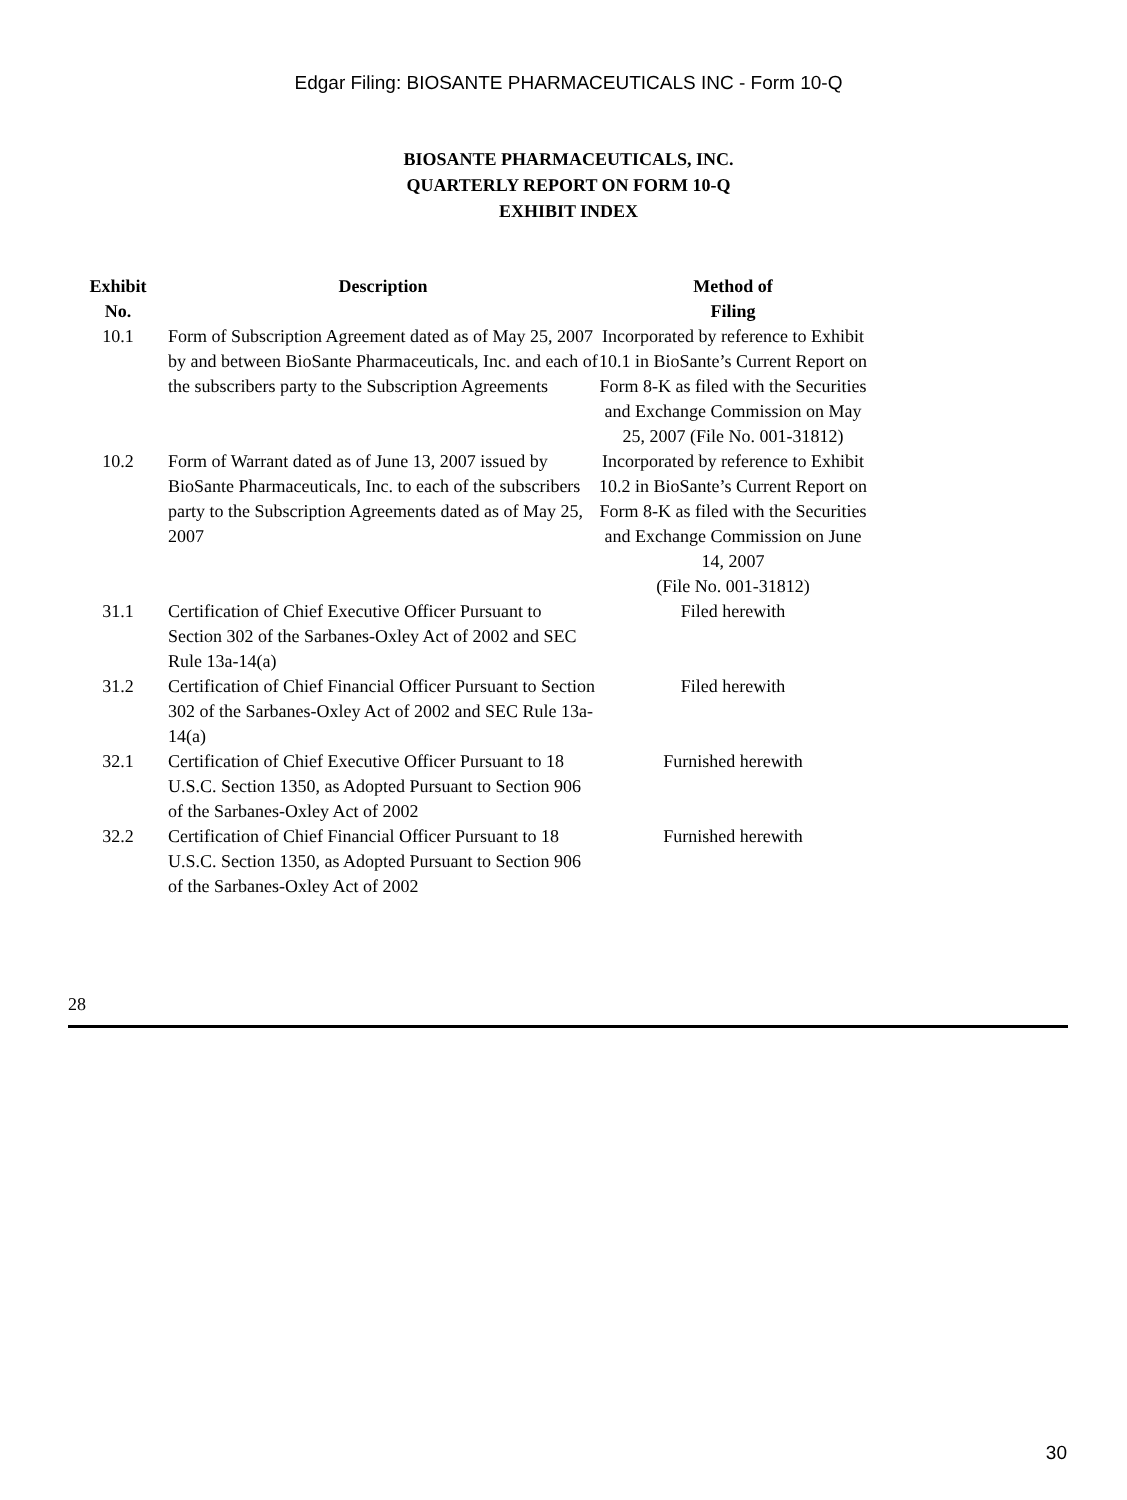Edgar Filing: BIOSANTE PHARMACEUTICALS INC - Form 10-Q
BIOSANTE PHARMACEUTICALS, INC.
QUARTERLY REPORT ON FORM 10-Q
EXHIBIT INDEX
| Exhibit No. | Description | Method of Filing |
| --- | --- | --- |
| 10.1 | Form of Subscription Agreement dated as of May 25, 2007 by and between BioSante Pharmaceuticals, Inc. and each of the subscribers party to the Subscription Agreements | Incorporated by reference to Exhibit 10.1 in BioSante’s Current Report on Form 8-K as filed with the Securities and Exchange Commission on May 25, 2007 (File No. 001-31812) |
| 10.2 | Form of Warrant dated as of June 13, 2007 issued by BioSante Pharmaceuticals, Inc. to each of the subscribers party to the Subscription Agreements dated as of May 25, 2007 | Incorporated by reference to Exhibit 10.2 in BioSante’s Current Report on Form 8-K as filed with the Securities and Exchange Commission on June 14, 2007 (File No. 001-31812) |
| 31.1 | Certification of Chief Executive Officer Pursuant to Section 302 of the Sarbanes-Oxley Act of 2002 and SEC Rule 13a-14(a) | Filed herewith |
| 31.2 | Certification of Chief Financial Officer Pursuant to Section 302 of the Sarbanes-Oxley Act of 2002 and SEC Rule 13a-14(a) | Filed herewith |
| 32.1 | Certification of Chief Executive Officer Pursuant to 18 U.S.C. Section 1350, as Adopted Pursuant to Section 906 of the Sarbanes-Oxley Act of 2002 | Furnished herewith |
| 32.2 | Certification of Chief Financial Officer Pursuant to 18 U.S.C. Section 1350, as Adopted Pursuant to Section 906 of the Sarbanes-Oxley Act of 2002 | Furnished herewith |
28
30